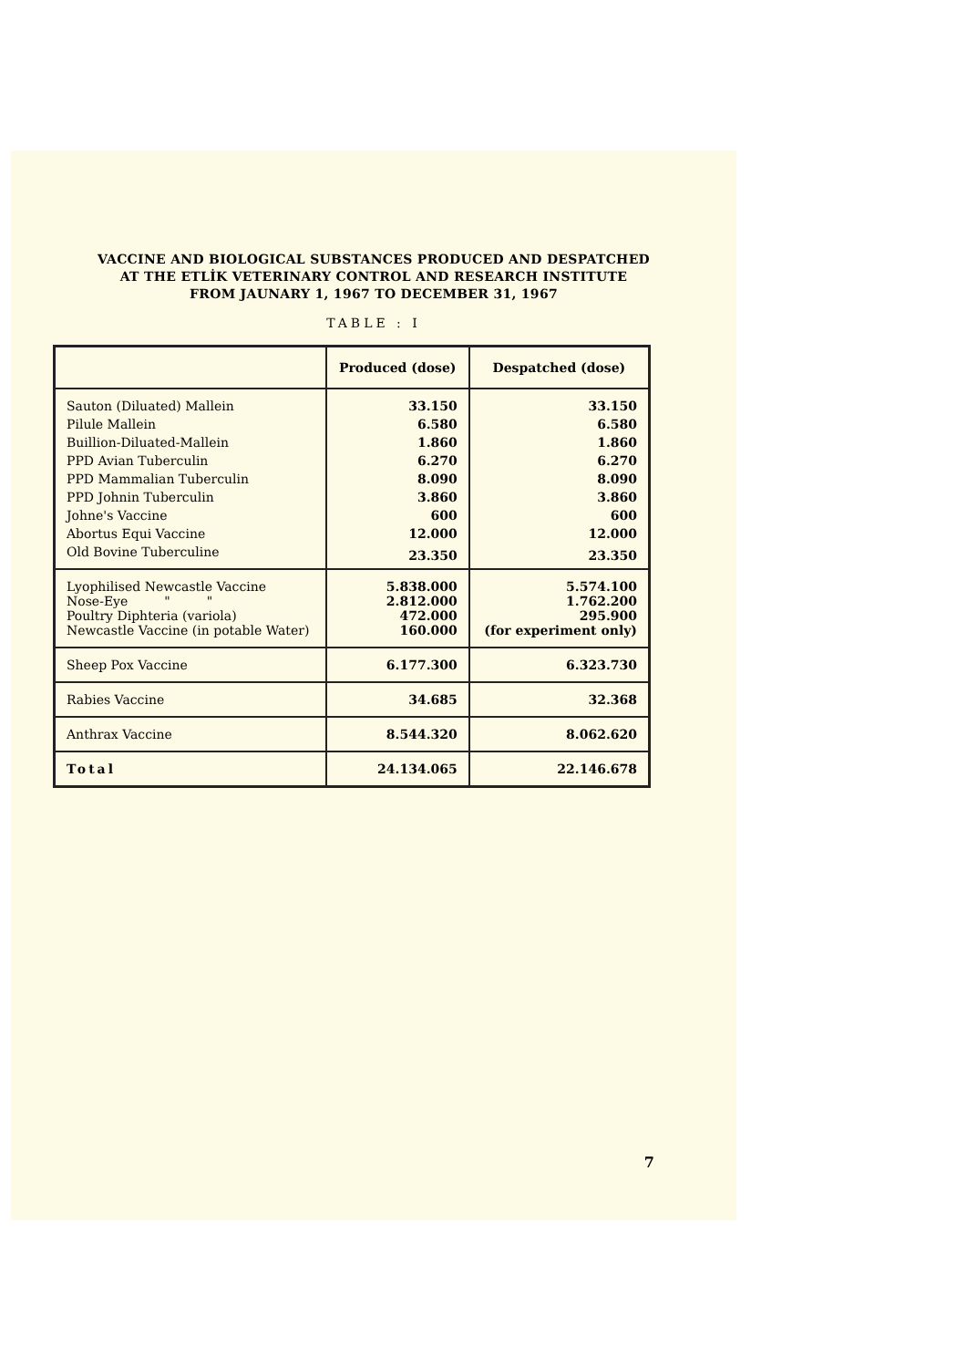VACCINE AND BIOLOGICAL SUBSTANCES PRODUCED AND DESPATCHED
AT THE ETLİK VETERINARY CONTROL AND RESEARCH INSTITUTE
FROM JAUNARY 1, 1967 TO DECEMBER 31, 1967
TABLE : I
| | Produced (dose) | Despatched (dose) |
| --- | --- | --- |
| Sauton (Diluated) Mallein | 33.150 | 33.150 |
| Pilule Mallein | 6.580 | 6.580 |
| Buillion-Diluated-Mallein | 1.860 | 1.860 |
| PPD Avian Tuberculin | 6.270 | 6.270 |
| PPD Mammalian Tuberculin | 8.090 | 8.090 |
| PPD Johnin Tuberculin | 3.860 | 3.860 |
| Johne's Vaccine | 600 | 600 |
| Abortus Equi Vaccine | 12.000 | 12.000 |
| Old Bovine Tuberculine | 23.350 | 23.350 |
| Lyophilised Newcastle Vaccine Nose-Eye " " Poultry Diphteria (variola) Newcastle Vaccine (in potable Water) | 5.838.000 2.812.000 472.000 160.000 | 5.574.100 1.762.200 295.900 (for experiment only) |
| Sheep Pox Vaccine | 6.177.300 | 6.323.730 |
| Rabies Vaccine | 34.685 | 32.368 |
| Anthrax Vaccine | 8.544.320 | 8.062.620 |
| Total | 24.134.065 | 22.146.678 |
7